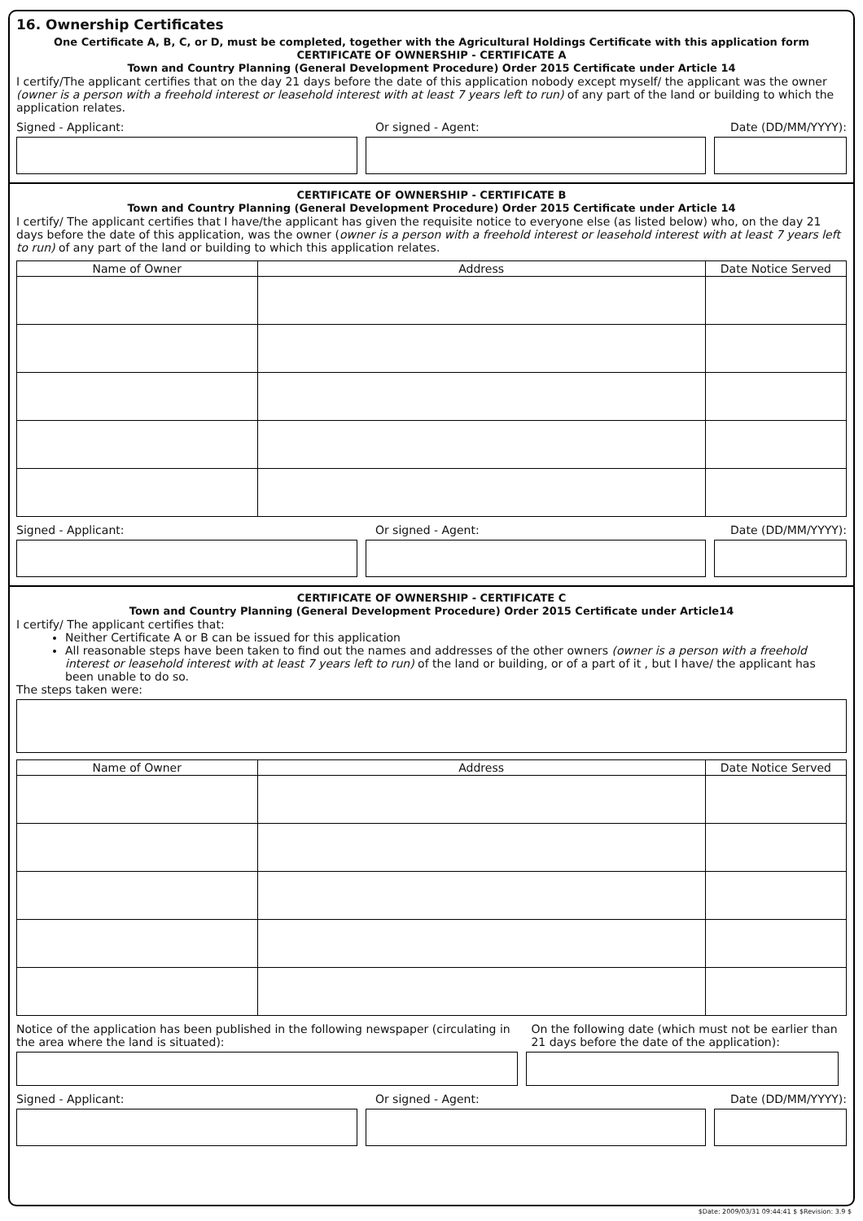16. Ownership Certificates
One Certificate A, B, C, or D, must be completed, together with the Agricultural Holdings Certificate with this application form
CERTIFICATE OF OWNERSHIP - CERTIFICATE A
Town and Country Planning (General Development Procedure) Order 2015 Certificate under Article 14
I certify/The applicant certifies that on the day 21 days before the date of this application nobody except myself/ the applicant was the owner (owner is a person with a freehold interest or leasehold interest with at least 7 years left to run) of any part of the land or building to which the application relates.
Signed - Applicant: Or signed - Agent: Date (DD/MM/YYYY):
CERTIFICATE OF OWNERSHIP - CERTIFICATE B
Town and Country Planning (General Development Procedure) Order 2015 Certificate under Article 14
I certify/ The applicant certifies that I have/the applicant has given the requisite notice to everyone else (as listed below) who, on the day 21 days before the date of this application, was the owner (owner is a person with a freehold interest or leasehold interest with at least 7 years left to run) of any part of the land or building to which this application relates.
| Name of Owner | Address | Date Notice Served |
| --- | --- | --- |
Signed - Applicant: Or signed - Agent: Date (DD/MM/YYYY):
CERTIFICATE OF OWNERSHIP - CERTIFICATE C
Town and Country Planning (General Development Procedure) Order 2015 Certificate under Article14
I certify/ The applicant certifies that:
Neither Certificate A or B can be issued for this application
All reasonable steps have been taken to find out the names and addresses of the other owners (owner is a person with a freehold interest or leasehold interest with at least 7 years left to run) of the land or building, or of a part of it , but I have/ the applicant has been unable to do so.
The steps taken were:
| Name of Owner | Address | Date Notice Served |
| --- | --- | --- |
Notice of the application has been published in the following newspaper (circulating in the area where the land is situated): On the following date (which must not be earlier than 21 days before the date of the application):
Signed - Applicant: Or signed - Agent: Date (DD/MM/YYYY):
$Date: 2009/03/31 09:44:41 $ $Revision: 3.9 $